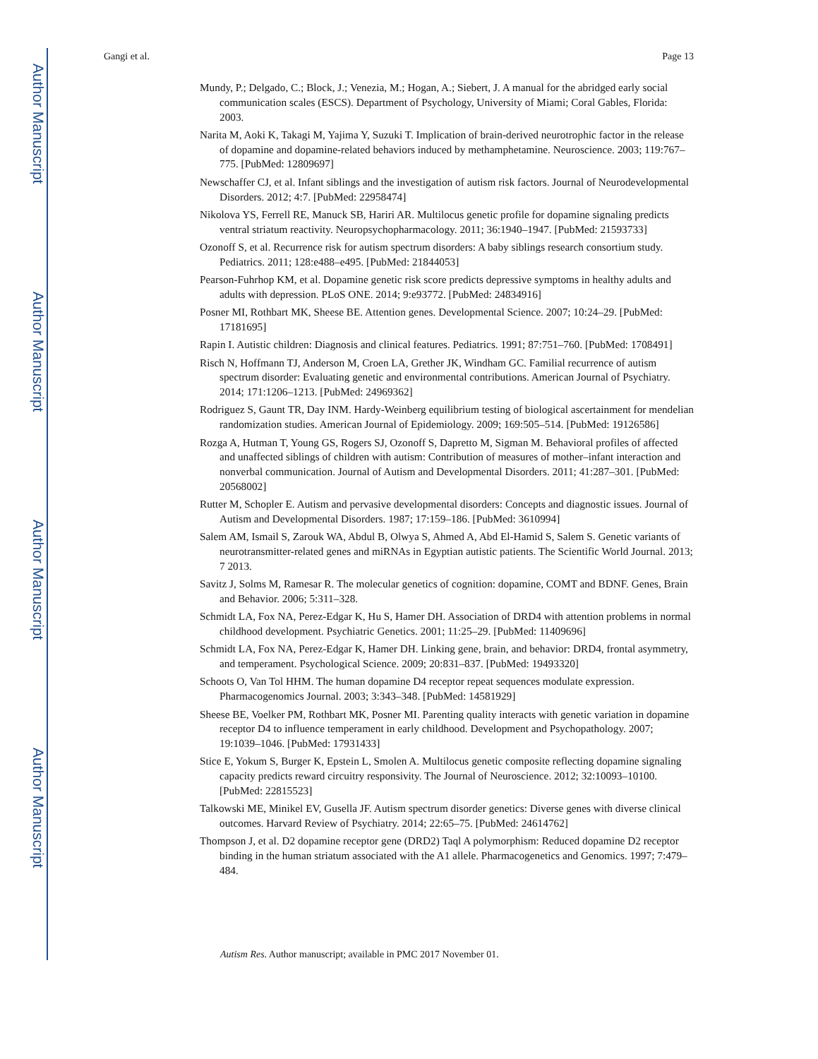Author Manuscript
Author Manuscript
Author Manuscript
Author Manuscript
Gangi et al. Page 13
Mundy, P.; Delgado, C.; Block, J.; Venezia, M.; Hogan, A.; Siebert, J. A manual for the abridged early social communication scales (ESCS). Department of Psychology, University of Miami; Coral Gables, Florida: 2003.
Narita M, Aoki K, Takagi M, Yajima Y, Suzuki T. Implication of brain-derived neurotrophic factor in the release of dopamine and dopamine-related behaviors induced by methamphetamine. Neuroscience. 2003; 119:767–775. [PubMed: 12809697]
Newschaffer CJ, et al. Infant siblings and the investigation of autism risk factors. Journal of Neurodevelopmental Disorders. 2012; 4:7. [PubMed: 22958474]
Nikolova YS, Ferrell RE, Manuck SB, Hariri AR. Multilocus genetic profile for dopamine signaling predicts ventral striatum reactivity. Neuropsychopharmacology. 2011; 36:1940–1947. [PubMed: 21593733]
Ozonoff S, et al. Recurrence risk for autism spectrum disorders: A baby siblings research consortium study. Pediatrics. 2011; 128:e488–e495. [PubMed: 21844053]
Pearson-Fuhrhop KM, et al. Dopamine genetic risk score predicts depressive symptoms in healthy adults and adults with depression. PLoS ONE. 2014; 9:e93772. [PubMed: 24834916]
Posner MI, Rothbart MK, Sheese BE. Attention genes. Developmental Science. 2007; 10:24–29. [PubMed: 17181695]
Rapin I. Autistic children: Diagnosis and clinical features. Pediatrics. 1991; 87:751–760. [PubMed: 1708491]
Risch N, Hoffmann TJ, Anderson M, Croen LA, Grether JK, Windham GC. Familial recurrence of autism spectrum disorder: Evaluating genetic and environmental contributions. American Journal of Psychiatry. 2014; 171:1206–1213. [PubMed: 24969362]
Rodriguez S, Gaunt TR, Day INM. Hardy-Weinberg equilibrium testing of biological ascertainment for mendelian randomization studies. American Journal of Epidemiology. 2009; 169:505–514. [PubMed: 19126586]
Rozga A, Hutman T, Young GS, Rogers SJ, Ozonoff S, Dapretto M, Sigman M. Behavioral profiles of affected and unaffected siblings of children with autism: Contribution of measures of mother–infant interaction and nonverbal communication. Journal of Autism and Developmental Disorders. 2011; 41:287–301. [PubMed: 20568002]
Rutter M, Schopler E. Autism and pervasive developmental disorders: Concepts and diagnostic issues. Journal of Autism and Developmental Disorders. 1987; 17:159–186. [PubMed: 3610994]
Salem AM, Ismail S, Zarouk WA, Abdul B, Olwya S, Ahmed A, Abd El-Hamid S, Salem S. Genetic variants of neurotransmitter-related genes and miRNAs in Egyptian autistic patients. The Scientific World Journal. 2013; 7 2013.
Savitz J, Solms M, Ramesar R. The molecular genetics of cognition: dopamine, COMT and BDNF. Genes, Brain and Behavior. 2006; 5:311–328.
Schmidt LA, Fox NA, Perez-Edgar K, Hu S, Hamer DH. Association of DRD4 with attention problems in normal childhood development. Psychiatric Genetics. 2001; 11:25–29. [PubMed: 11409696]
Schmidt LA, Fox NA, Perez-Edgar K, Hamer DH. Linking gene, brain, and behavior: DRD4, frontal asymmetry, and temperament. Psychological Science. 2009; 20:831–837. [PubMed: 19493320]
Schoots O, Van Tol HHM. The human dopamine D4 receptor repeat sequences modulate expression. Pharmacogenomics Journal. 2003; 3:343–348. [PubMed: 14581929]
Sheese BE, Voelker PM, Rothbart MK, Posner MI. Parenting quality interacts with genetic variation in dopamine receptor D4 to influence temperament in early childhood. Development and Psychopathology. 2007; 19:1039–1046. [PubMed: 17931433]
Stice E, Yokum S, Burger K, Epstein L, Smolen A. Multilocus genetic composite reflecting dopamine signaling capacity predicts reward circuitry responsivity. The Journal of Neuroscience. 2012; 32:10093–10100. [PubMed: 22815523]
Talkowski ME, Minikel EV, Gusella JF. Autism spectrum disorder genetics: Diverse genes with diverse clinical outcomes. Harvard Review of Psychiatry. 2014; 22:65–75. [PubMed: 24614762]
Thompson J, et al. D2 dopamine receptor gene (DRD2) Taql A polymorphism: Reduced dopamine D2 receptor binding in the human striatum associated with the A1 allele. Pharmacogenetics and Genomics. 1997; 7:479–484.
Autism Res. Author manuscript; available in PMC 2017 November 01.